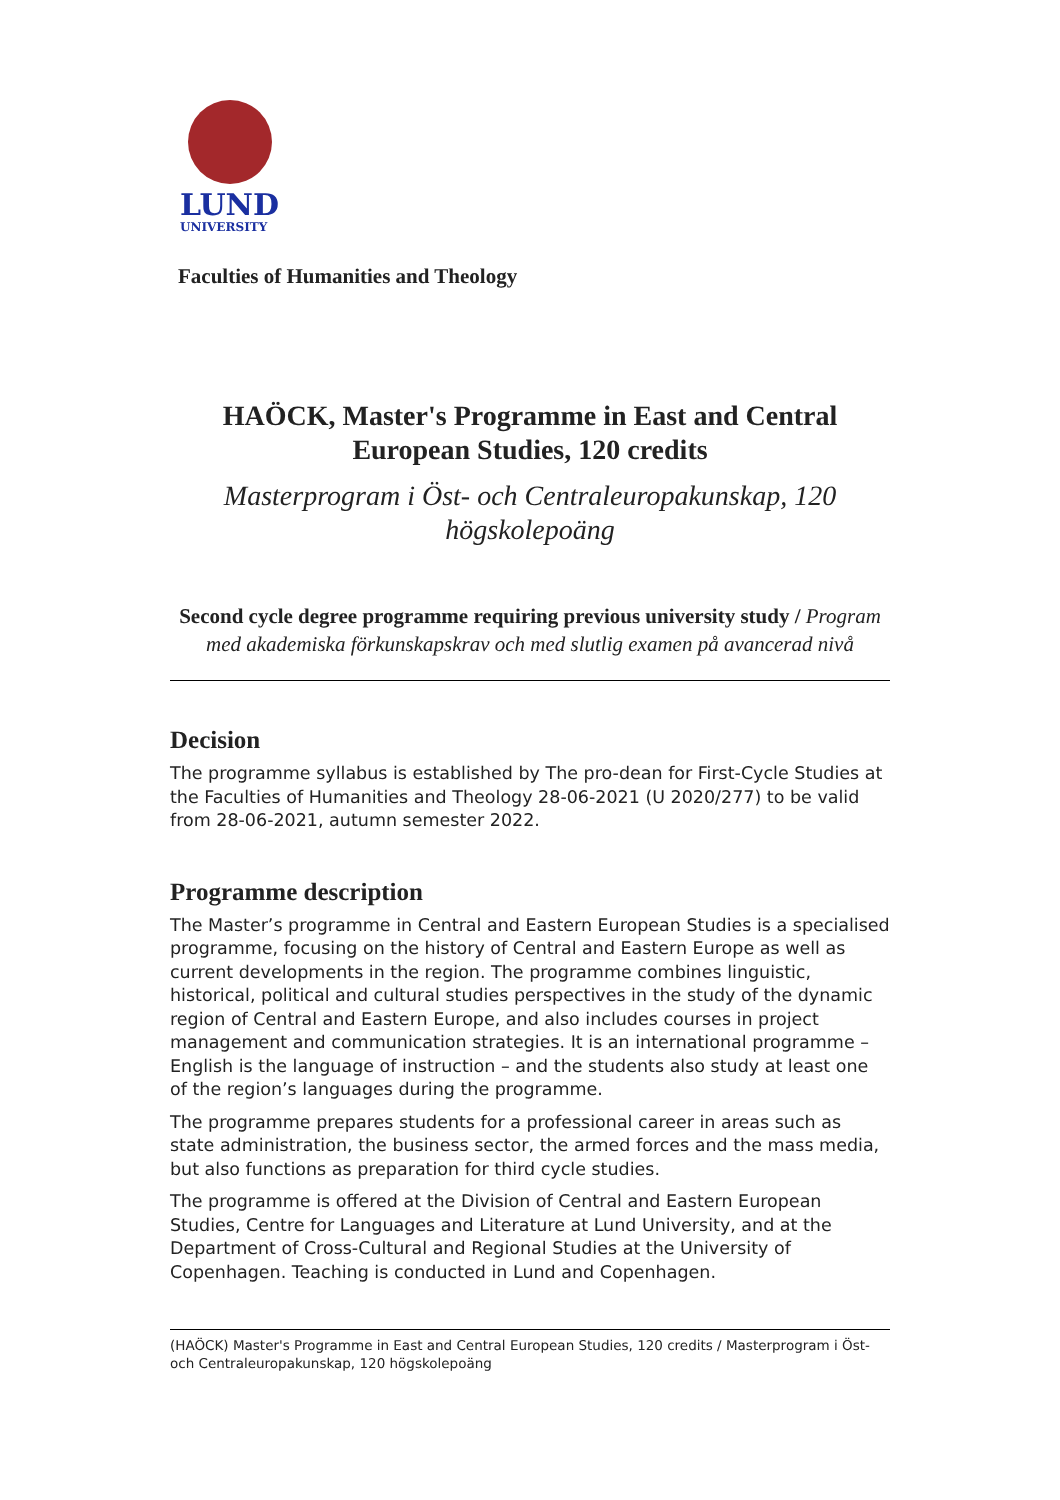LUND
UNIVERSITY
Faculties of Humanities and Theology
HAÖCK, Master's Programme in East and Central European Studies, 120 credits
Masterprogram i Öst- och Centraleuropakunskap, 120 högskolepoäng
Second cycle degree programme requiring previous university study / Program med akademiska förkunskapskrav och med slutlig examen på avancerad nivå
Decision
The programme syllabus is established by The pro-dean for First-Cycle Studies at the Faculties of Humanities and Theology 28-06-2021 (U 2020/277) to be valid from 28-06-2021, autumn semester 2022.
Programme description
The Master’s programme in Central and Eastern European Studies is a specialised programme, focusing on the history of Central and Eastern Europe as well as current developments in the region. The programme combines linguistic, historical, political and cultural studies perspectives in the study of the dynamic region of Central and Eastern Europe, and also includes courses in project management and communication strategies. It is an international programme – English is the language of instruction – and the students also study at least one of the region’s languages during the programme.
The programme prepares students for a professional career in areas such as state administration, the business sector, the armed forces and the mass media, but also functions as preparation for third cycle studies.
The programme is offered at the Division of Central and Eastern European Studies, Centre for Languages and Literature at Lund University, and at the Department of Cross-Cultural and Regional Studies at the University of Copenhagen. Teaching is conducted in Lund and Copenhagen.
(HAÖCK) Master's Programme in East and Central European Studies, 120 credits / Masterprogram i Öst- och Centraleuropakunskap, 120 högskolepoäng